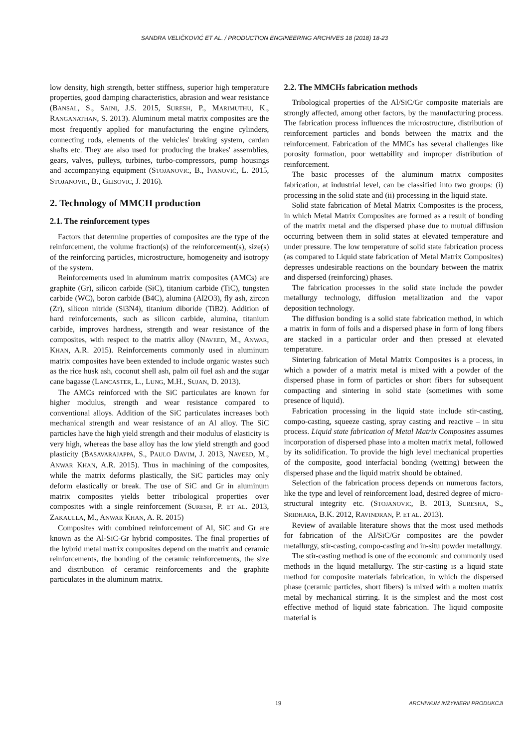SANDRA VELIČKOVIĆ ET AL. / PRODUCTION ENGINEERING ARCHIVES 18 (2018) 18-23
low density, high strength, better stiffness, superior high temperature properties, good damping characteristics, abrasion and wear resistance (BANSAL, S., SAINI, J.S. 2015, SURESH, P., MARIMUTHU, K., RANGANATHAN, S. 2013). Aluminum metal matrix composites are the most frequently applied for manufacturing the engine cylinders, connecting rods, elements of the vehicles' braking system, cardan shafts etc. They are also used for producing the brakes' assemblies, gears, valves, pulleys, turbines, turbo-compressors, pump housings and accompanying equipment (STOJANOVIC, B., IVANOVIĆ, L. 2015, STOJANOVIC, B., GLISOVIC, J. 2016).
2. Technology of MMCH production
2.1. The reinforcement types
Factors that determine properties of composites are the type of the reinforcement, the volume fraction(s) of the reinforcement(s), size(s) of the reinforcing particles, microstructure, homogeneity and isotropy of the system.
Reinforcements used in aluminum matrix composites (AMCs) are graphite (Gr), silicon carbide (SiC), titanium carbide (TiC), tungsten carbide (WC), boron carbide (B4C), alumina (Al2O3), fly ash, zircon (Zr), silicon nitride (Si3N4), titanium diboride (TiB2). Addition of hard reinforcements, such as silicon carbide, alumina, titanium carbide, improves hardness, strength and wear resistance of the composites, with respect to the matrix alloy (NAVEED, M., ANWAR, KHAN, A.R. 2015). Reinforcements commonly used in aluminum matrix composites have been extended to include organic wastes such as the rice husk ash, coconut shell ash, palm oil fuel ash and the sugar cane bagasse (LANCASTER, L., LUNG, M.H., SUJAN, D. 2013).
The AMCs reinforced with the SiC particulates are known for higher modulus, strength and wear resistance compared to conventional alloys. Addition of the SiC particulates increases both mechanical strength and wear resistance of an Al alloy. The SiC particles have the high yield strength and their modulus of elasticity is very high, whereas the base alloy has the low yield strength and good plasticity (BASAVARAJAPPA, S., PAULO DAVIM, J. 2013, NAVEED, M., ANWAR KHAN, A.R. 2015). Thus in machining of the composites, while the matrix deforms plastically, the SiC particles may only deform elastically or break. The use of SiC and Gr in aluminum matrix composites yields better tribological properties over composites with a single reinforcement (SURESH, P. ET AL. 2013, ZAKAULLA, M., ANWAR KHAN, A. R. 2015)
Composites with combined reinforcement of Al, SiC and Gr are known as the Al-SiC-Gr hybrid composites. The final properties of the hybrid metal matrix composites depend on the matrix and ceramic reinforcements, the bonding of the ceramic reinforcements, the size and distribution of ceramic reinforcements and the graphite particulates in the aluminum matrix.
2.2. The MMCHs fabrication methods
Tribological properties of the Al/SiC/Gr composite materials are strongly affected, among other factors, by the manufacturing process. The fabrication process influences the microstructure, distribution of reinforcement particles and bonds between the matrix and the reinforcement. Fabrication of the MMCs has several challenges like porosity formation, poor wettability and improper distribution of reinforcement.
The basic processes of the aluminum matrix composites fabrication, at industrial level, can be classified into two groups: (i) processing in the solid state and (ii) processing in the liquid state.
Solid state fabrication of Metal Matrix Composites is the process, in which Metal Matrix Composites are formed as a result of bonding of the matrix metal and the dispersed phase due to mutual diffusion occurring between them in solid states at elevated temperature and under pressure. The low temperature of solid state fabrication process (as compared to Liquid state fabrication of Metal Matrix Composites) depresses undesirable reactions on the boundary between the matrix and dispersed (reinforcing) phases.
The fabrication processes in the solid state include the powder metallurgy technology, diffusion metallization and the vapor deposition technology.
The diffusion bonding is a solid state fabrication method, in which a matrix in form of foils and a dispersed phase in form of long fibers are stacked in a particular order and then pressed at elevated temperature.
Sintering fabrication of Metal Matrix Composites is a process, in which a powder of a matrix metal is mixed with a powder of the dispersed phase in form of particles or short fibers for subsequent compacting and sintering in solid state (sometimes with some presence of liquid).
Fabrication processing in the liquid state include stir-casting, compo-casting, squeeze casting, spray casting and reactive – in situ process. Liquid state fabrication of Metal Matrix Composites assumes incorporation of dispersed phase into a molten matrix metal, followed by its solidification. To provide the high level mechanical properties of the composite, good interfacial bonding (wetting) between the dispersed phase and the liquid matrix should be obtained.
Selection of the fabrication process depends on numerous factors, like the type and level of reinforcement load, desired degree of micro-structural integrity etc. (STOJANOVIC, B. 2013, SURESHA, S., SRIDHARA, B.K. 2012, RAVINDRAN, P. ET AL. 2013).
Review of available literature shows that the most used methods for fabrication of the Al/SiC/Gr composites are the powder metallurgy, stir-casting, compo-casting and in-situ powder metallurgy.
The stir-casting method is one of the economic and commonly used methods in the liquid metallurgy. The stir-casting is a liquid state method for composite materials fabrication, in which the dispersed phase (ceramic particles, short fibers) is mixed with a molten matrix metal by mechanical stirring. It is the simplest and the most cost effective method of liquid state fabrication. The liquid composite material is
19 ARCHIWUM INŻYNIERII PRODUKCJI